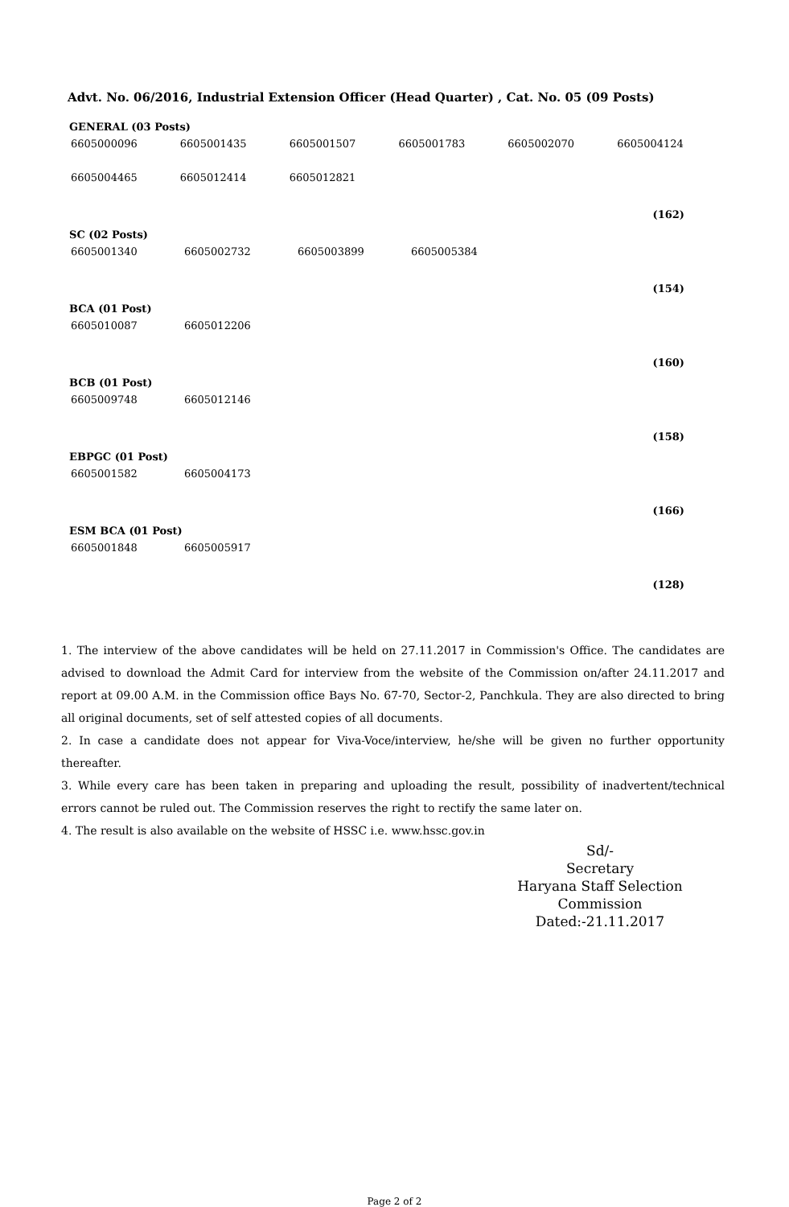Advt. No. 06/2016, Industrial Extension Officer (Head Quarter) , Cat. No. 05 (09 Posts)
GENERAL (03 Posts)
| 6605000096 | 6605001435 | 6605001507 | 6605001783 | 6605002070 | 6605004124 |
| 6605004465 | 6605012414 | 6605012821 | | | |
(162)
SC (02 Posts)
| 6605001340 | 6605002732 | 6605003899 | 6605005384 |
(154)
BCA (01 Post)
| 6605010087 | 6605012206 |
(160)
BCB (01 Post)
| 6605009748 | 6605012146 |
(158)
EBPGC (01 Post)
| 6605001582 | 6605004173 |
(166)
ESM BCA (01 Post)
| 6605001848 | 6605005917 |
(128)
1. The interview of the above candidates will be held on 27.11.2017 in Commission's Office. The candidates are advised to download the Admit Card for interview from the website of the Commission on/after 24.11.2017 and report at 09.00 A.M. in the Commission office Bays No. 67-70, Sector-2, Panchkula. They are also directed to bring all original documents, set of self attested copies of all documents.
2. In case a candidate does not appear for Viva-Voce/interview, he/she will be given no further opportunity thereafter.
3. While every care has been taken in preparing and uploading the result, possibility of inadvertent/technical errors cannot be ruled out. The Commission reserves the right to rectify the same later on.
4. The result is also available on the website of HSSC i.e. www.hssc.gov.in
Sd/-
Secretary
Haryana Staff Selection Commission
Dated:-21.11.2017
Page 2 of 2